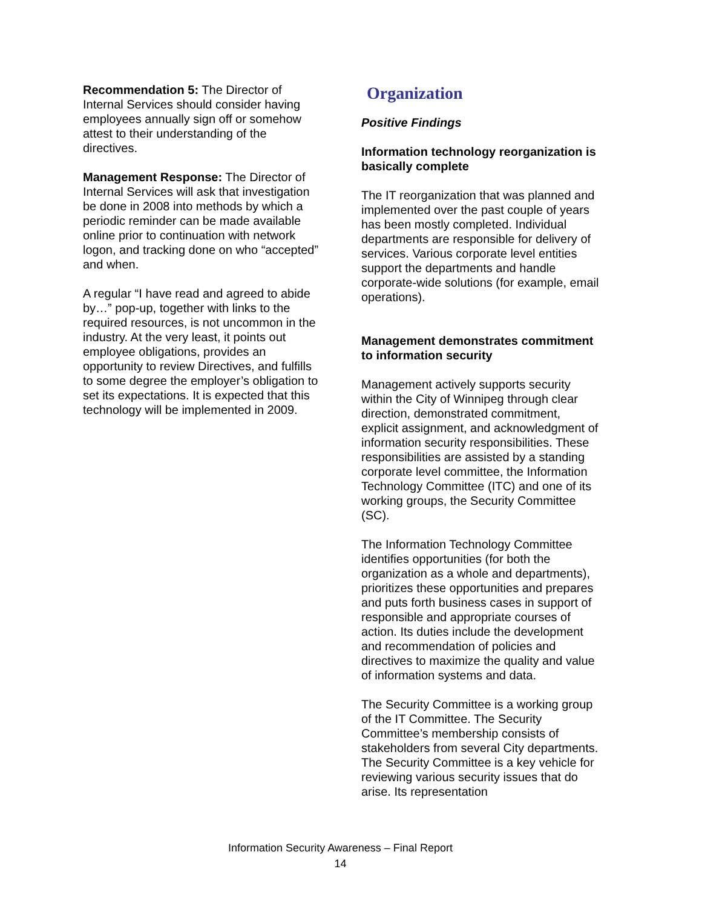Recommendation 5: The Director of Internal Services should consider having employees annually sign off or somehow attest to their understanding of the directives.
Management Response: The Director of Internal Services will ask that investigation be done in 2008 into methods by which a periodic reminder can be made available online prior to continuation with network logon, and tracking done on who “accepted” and when.
A regular “I have read and agreed to abide by…” pop-up, together with links to the required resources, is not uncommon in the industry. At the very least, it points out employee obligations, provides an opportunity to review Directives, and fulfills to some degree the employer’s obligation to set its expectations. It is expected that this technology will be implemented in 2009.
Organization
Positive Findings
Information technology reorganization is basically complete
The IT reorganization that was planned and implemented over the past couple of years has been mostly completed. Individual departments are responsible for delivery of services. Various corporate level entities support the departments and handle corporate-wide solutions (for example, email operations).
Management demonstrates commitment to information security
Management actively supports security within the City of Winnipeg through clear direction, demonstrated commitment, explicit assignment, and acknowledgment of information security responsibilities. These responsibilities are assisted by a standing corporate level committee, the Information Technology Committee (ITC) and one of its working groups, the Security Committee (SC).
The Information Technology Committee identifies opportunities (for both the organization as a whole and departments), prioritizes these opportunities and prepares and puts forth business cases in support of responsible and appropriate courses of action. Its duties include the development and recommendation of policies and directives to maximize the quality and value of information systems and data.
The Security Committee is a working group of the IT Committee. The Security Committee’s membership consists of stakeholders from several City departments. The Security Committee is a key vehicle for reviewing various security issues that do arise. Its representation
Information Security Awareness – Final Report
14